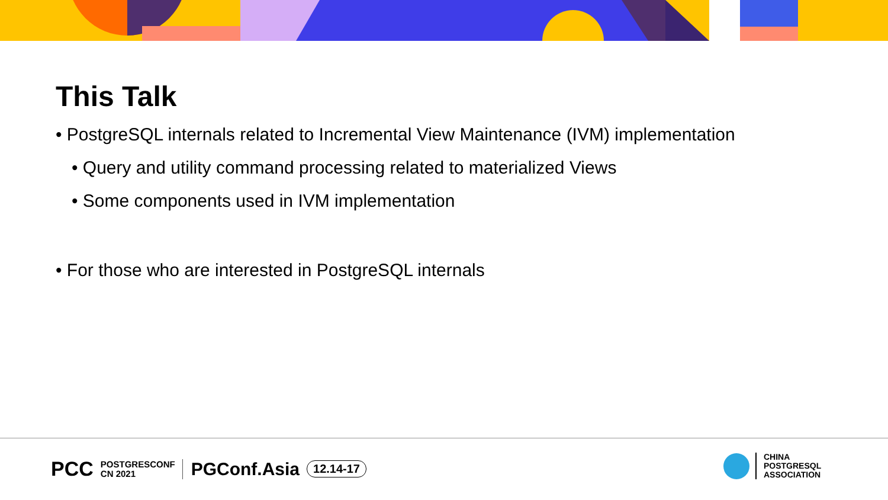This Talk
• PostgreSQL internals related to Incremental View Maintenance (IVM) implementation
• Query and utility command processing related to materialized Views
• Some components used in IVM implementation
• For those who are interested in PostgreSQL internals
PCC POSTGRESCONF
CN 2021 PGConf.Asia 12.14-17
CHINA
POSTGRESQL
ASSOCIATION